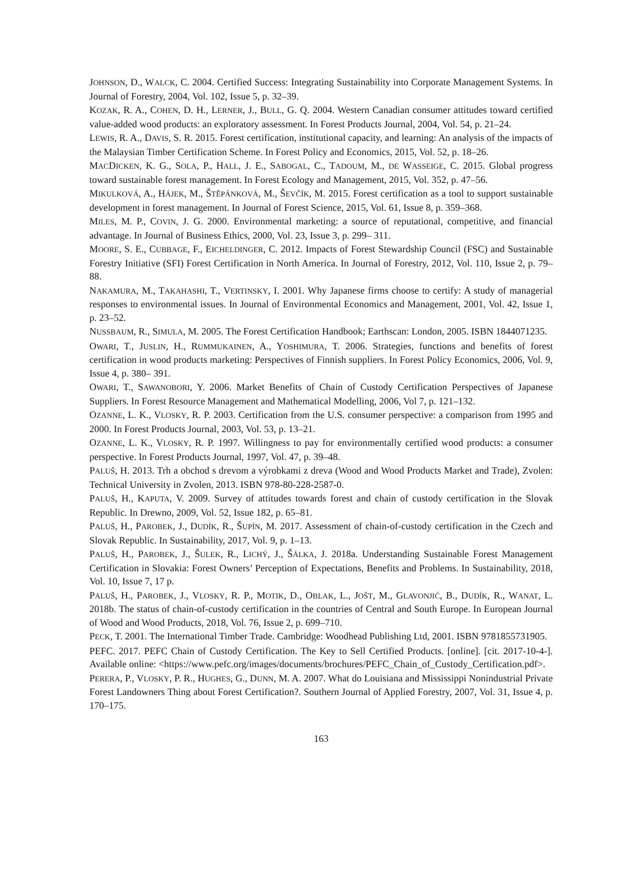JOHNSON, D., WALCK, C. 2004. Certified Success: Integrating Sustainability into Corporate Management Systems. In Journal of Forestry, 2004, Vol. 102, Issue 5, p. 32–39.
KOZAK, R. A., COHEN, D. H., LERNER, J., BULL, G. Q. 2004. Western Canadian consumer attitudes toward certified value-added wood products: an exploratory assessment. In Forest Products Journal, 2004, Vol. 54, p. 21–24.
LEWIS, R. A., DAVIS, S. R. 2015. Forest certification, institutional capacity, and learning: An analysis of the impacts of the Malaysian Timber Certification Scheme. In Forest Policy and Economics, 2015, Vol. 52, p. 18–26.
MACDICKEN, K. G., SOLA, P., HALL, J. E., SABOGAL, C., TADOUM, M., DE WASSEIGE, C. 2015. Global progress toward sustainable forest management. In Forest Ecology and Management, 2015, Vol. 352, p. 47–56.
MIKULKOVÁ, A., HÁJEK, M., ŠTĚPÁNKOVÁ, M., ŠEVČÍK, M. 2015. Forest certification as a tool to support sustainable development in forest management. In Journal of Forest Science, 2015, Vol. 61, Issue 8, p. 359–368.
MILES, M. P., COVIN, J. G. 2000. Environmental marketing: a source of reputational, competitive, and financial advantage. In Journal of Business Ethics, 2000, Vol. 23, Issue 3, p. 299– 311.
MOORE, S. E., CUBBAGE, F., EICHELDINGER, C. 2012. Impacts of Forest Stewardship Council (FSC) and Sustainable Forestry Initiative (SFI) Forest Certification in North America. In Journal of Forestry, 2012, Vol. 110, Issue 2, p. 79–88.
NAKAMURA, M., TAKAHASHI, T., VERTINSKY, I. 2001. Why Japanese firms choose to certify: A study of managerial responses to environmental issues. In Journal of Environmental Economics and Management, 2001, Vol. 42, Issue 1, p. 23–52.
NUSSBAUM, R., SIMULA, M. 2005. The Forest Certification Handbook; Earthscan: London, 2005. ISBN 1844071235.
OWARI, T., JUSLIN, H., RUMMUKAINEN, A., YOSHIMURA, T. 2006. Strategies, functions and benefits of forest certification in wood products marketing: Perspectives of Finnish suppliers. In Forest Policy Economics, 2006, Vol. 9, Issue 4, p. 380– 391.
OWARI, T., SAWANOBORI, Y. 2006. Market Benefits of Chain of Custody Certification Perspectives of Japanese Suppliers. In Forest Resource Management and Mathematical Modelling, 2006, Vol 7, p. 121–132.
OZANNE, L. K., VLOSKY, R. P. 2003. Certification from the U.S. consumer perspective: a comparison from 1995 and 2000. In Forest Products Journal, 2003, Vol. 53, p. 13–21.
OZANNE, L. K., VLOSKY, R. P. 1997. Willingness to pay for environmentally certified wood products: a consumer perspective. In Forest Products Journal, 1997, Vol. 47, p. 39–48.
PALUŠ, H. 2013. Trh a obchod s drevom a výrobkami z dreva (Wood and Wood Products Market and Trade), Zvolen: Technical University in Zvolen, 2013. ISBN 978-80-228-2587-0.
PALUŠ, H., KAPUTA, V. 2009. Survey of attitudes towards forest and chain of custody certification in the Slovak Republic. In Drewno, 2009, Vol. 52, Issue 182, p. 65–81.
PALUŠ, H., PAROBEK, J., DUDÍK, R., ŠUPÍN, M. 2017. Assessment of chain-of-custody certification in the Czech and Slovak Republic. In Sustainability, 2017, Vol. 9, p. 1–13.
PALUŠ, H., PAROBEK, J., ŠULEK, R., LICHÝ, J., ŠÁLKA, J. 2018a. Understanding Sustainable Forest Management Certification in Slovakia: Forest Owners’ Perception of Expectations, Benefits and Problems. In Sustainability, 2018, Vol. 10, Issue 7, 17 p.
PALUŠ, H., PAROBEK, J., VLOSKY, R. P., MOTIK, D., OBLAK, L., JOŠT, M., GLAVONJIĆ, B., DUDÍK, R., WANAT, L. 2018b. The status of chain-of-custody certification in the countries of Central and South Europe. In European Journal of Wood and Wood Products, 2018, Vol. 76, Issue 2, p. 699–710.
PECK, T. 2001. The International Timber Trade. Cambridge: Woodhead Publishing Ltd, 2001. ISBN 9781855731905.
PEFC. 2017. PEFC Chain of Custody Certification. The Key to Sell Certified Products. [online]. [cit. 2017-10-4-]. Available online: <https://www.pefc.org/images/documents/brochures/PEFC_Chain_of_Custody_Certification.pdf>.
PERERA, P., VLOSKY, P. R., HUGHES, G., DUNN, M. A. 2007. What do Louisiana and Mississippi Nonindustrial Private Forest Landowners Thing about Forest Certification?. Southern Journal of Applied Forestry, 2007, Vol. 31, Issue 4, p. 170–175.
163